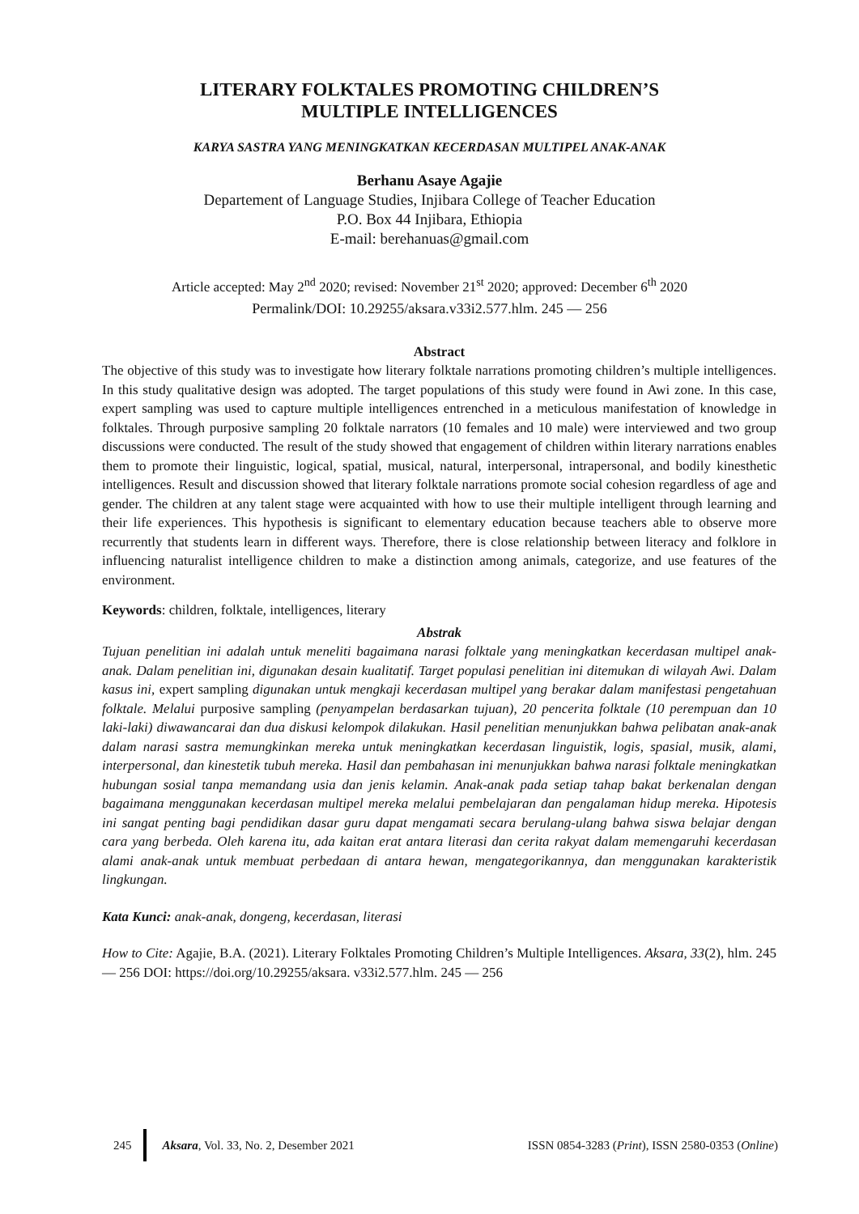LITERARY FOLKTALES PROMOTING CHILDREN’S
MULTIPLE INTELLIGENCES
KARYA SASTRA YANG MENINGKATKAN KECERDASAN MULTIPEL ANAK-ANAK
Berhanu Asaye Agajie
Departement of Language Studies, Injibara College of Teacher Education
P.O. Box 44 Injibara, Ethiopia
E-mail: berehanuas@gmail.com
Article accepted: May 2<sup>nd</sup> 2020; revised: November 21<sup>st</sup> 2020; approved: December 6<sup>th</sup> 2020
Permalink/DOI: 10.29255/aksara.v33i2.577.hlm. 245 — 256
Abstract
The objective of this study was to investigate how literary folktale narrations promoting children’s multiple intelligences. In this study qualitative design was adopted. The target populations of this study were found in Awi zone. In this case, expert sampling was used to capture multiple intelligences entrenched in a meticulous manifestation of knowledge in folktales. Through purposive sampling 20 folktale narrators (10 females and 10 male) were interviewed and two group discussions were conducted. The result of the study showed that engagement of children within literary narrations enables them to promote their linguistic, logical, spatial, musical, natural, interpersonal, intrapersonal, and bodily kinesthetic intelligences. Result and discussion showed that literary folktale narrations promote social cohesion regardless of age and gender. The children at any talent stage were acquainted with how to use their multiple intelligent through learning and their life experiences. This hypothesis is significant to elementary education because teachers able to observe more recurrently that students learn in different ways. Therefore, there is close relationship between literacy and folklore in influencing naturalist intelligence children to make a distinction among animals, categorize, and use features of the environment.
Keywords: children, folktale, intelligences, literary
Abstrak
Tujuan penelitian ini adalah untuk meneliti bagaimana narasi folktale yang meningkatkan kecerdasan multipel anak-anak. Dalam penelitian ini, digunakan desain kualitatif. Target populasi penelitian ini ditemukan di wilayah Awi. Dalam kasus ini, expert sampling digunakan untuk mengkaji kecerdasan multipel yang berakar dalam manifestasi pengetahuan folktale. Melalui purposive sampling (penyampelan berdasarkan tujuan), 20 pencerita folktale (10 perempuan dan 10 laki-laki) diwawancarai dan dua diskusi kelompok dilakukan. Hasil penelitian menunjukkan bahwa pelibatan anak-anak dalam narasi sastra memungkinkan mereka untuk meningkatkan kecerdasan linguistik, logis, spasial, musik, alami, interpersonal, dan kinestetik tubuh mereka. Hasil dan pembahasan ini menunjukkan bahwa narasi folktale meningkatkan hubungan sosial tanpa memandang usia dan jenis kelamin. Anak-anak pada setiap tahap bakat berkenalan dengan bagaimana menggunakan kecerdasan multipel mereka melalui pembelajaran dan pengalaman hidup mereka. Hipotesis ini sangat penting bagi pendidikan dasar guru dapat mengamati secara berulang-ulang bahwa siswa belajar dengan cara yang berbeda. Oleh karena itu, ada kaitan erat antara literasi dan cerita rakyat dalam memengaruhi kecerdasan alami anak-anak untuk membuat perbedaan di antara hewan, mengategorikannya, dan menggunakan karakteristik lingkungan.
Kata Kunci: anak-anak, dongeng, kecerdasan, literasi
How to Cite: Agajie, B.A. (2021). Literary Folktales Promoting Children’s Multiple Intelligences. Aksara, 33(2), hlm. 245 — 256 DOI: https://doi.org/10.29255/aksara. v33i2.577.hlm. 245 — 256
245
Aksara, Vol. 33, No. 2, Desember 2021 ISSN 0854-3283 (Print), ISSN 2580-0353 (Online)